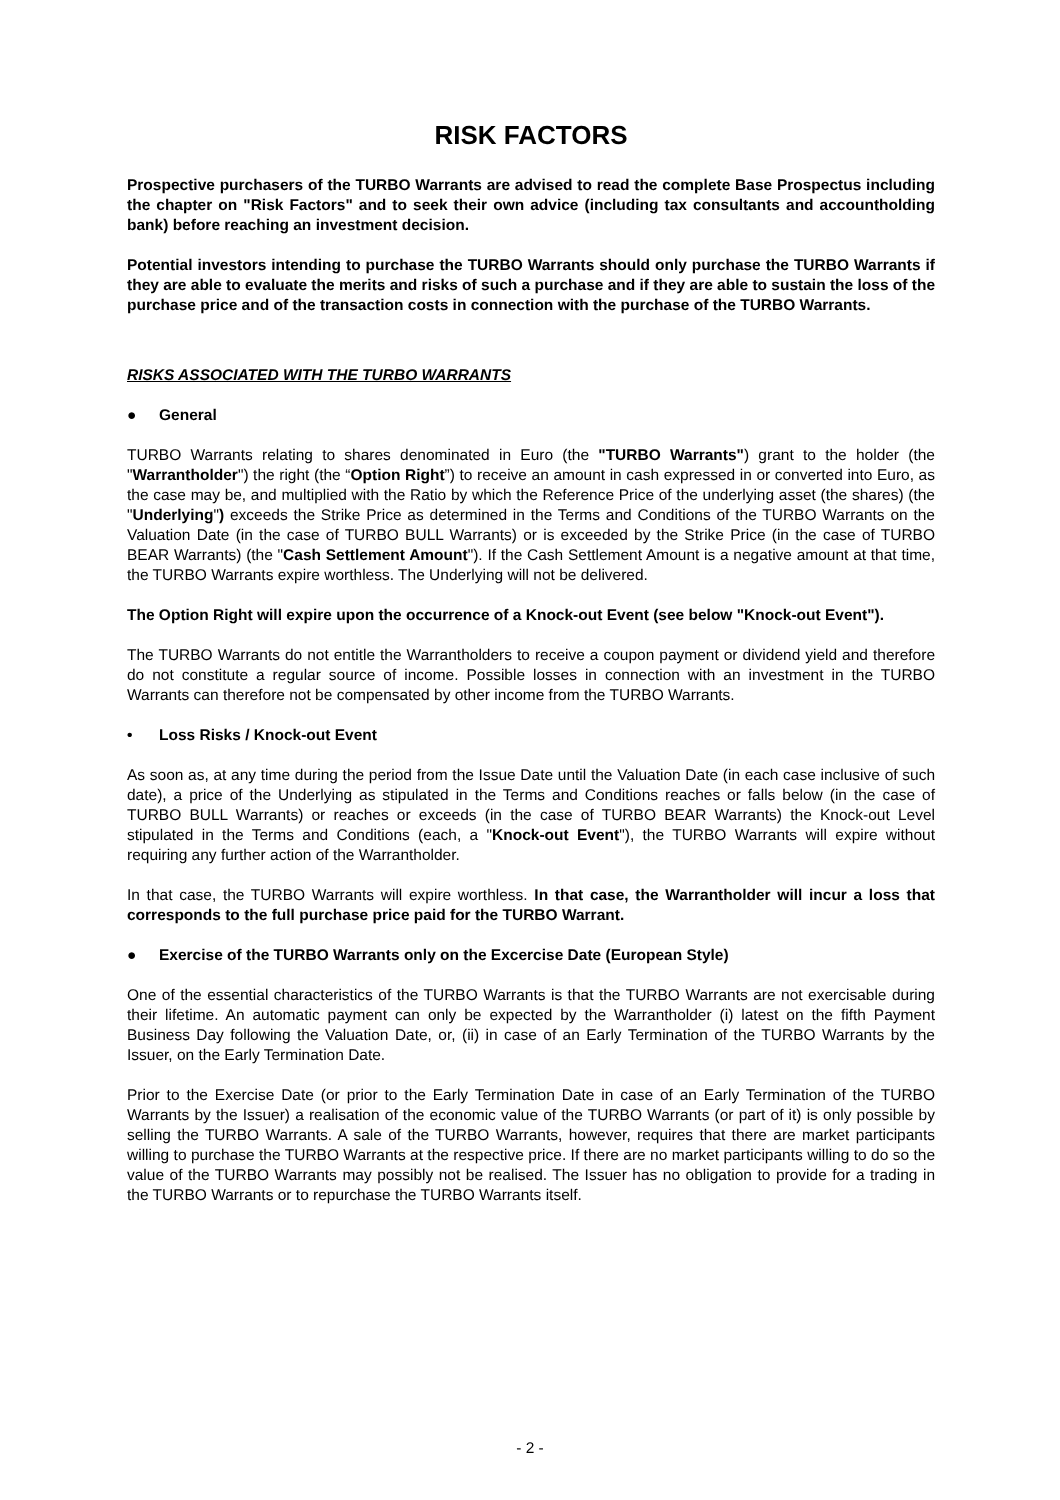RISK FACTORS
Prospective purchasers of the TURBO Warrants are advised to read the complete Base Prospectus including the chapter on "Risk Factors" and to seek their own advice (including tax consultants and accountholding bank) before reaching an investment decision.
Potential investors intending to purchase the TURBO Warrants should only purchase the TURBO Warrants if they are able to evaluate the merits and risks of such a purchase and if they are able to sustain the loss of the purchase price and of the transaction costs in connection with the purchase of the TURBO Warrants.
RISKS ASSOCIATED WITH THE TURBO WARRANTS
● General
TURBO Warrants relating to shares denominated in Euro (the "TURBO Warrants") grant to the holder (the "Warrantholder") the right (the “Option Right”) to receive an amount in cash expressed in or converted into Euro, as the case may be, and multiplied with the Ratio by which the Reference Price of the underlying asset (the shares) (the "Underlying") exceeds the Strike Price as determined in the Terms and Conditions of the TURBO Warrants on the Valuation Date (in the case of TURBO BULL Warrants) or is exceeded by the Strike Price (in the case of TURBO BEAR Warrants) (the "Cash Settlement Amount"). If the Cash Settlement Amount is a negative amount at that time, the TURBO Warrants expire worthless. The Underlying will not be delivered.
The Option Right will expire upon the occurrence of a Knock-out Event (see below "Knock-out Event").
The TURBO Warrants do not entitle the Warrantholders to receive a coupon payment or dividend yield and therefore do not constitute a regular source of income. Possible losses in connection with an investment in the TURBO Warrants can therefore not be compensated by other income from the TURBO Warrants.
• Loss Risks / Knock-out Event
As soon as, at any time during the period from the Issue Date until the Valuation Date (in each case inclusive of such date), a price of the Underlying as stipulated in the Terms and Conditions reaches or falls below (in the case of TURBO BULL Warrants) or reaches or exceeds (in the case of TURBO BEAR Warrants) the Knock-out Level stipulated in the Terms and Conditions (each, a "Knock-out Event"), the TURBO Warrants will expire without requiring any further action of the Warrantholder.
In that case, the TURBO Warrants will expire worthless. In that case, the Warrantholder will incur a loss that corresponds to the full purchase price paid for the TURBO Warrant.
● Exercise of the TURBO Warrants only on the Excercise Date (European Style)
One of the essential characteristics of the TURBO Warrants is that the TURBO Warrants are not exercisable during their lifetime. An automatic payment can only be expected by the Warrantholder (i) latest on the fifth Payment Business Day following the Valuation Date, or, (ii) in case of an Early Termination of the TURBO Warrants by the Issuer, on the Early Termination Date.
Prior to the Exercise Date (or prior to the Early Termination Date in case of an Early Termination of the TURBO Warrants by the Issuer) a realisation of the economic value of the TURBO Warrants (or part of it) is only possible by selling the TURBO Warrants. A sale of the TURBO Warrants, however, requires that there are market participants willing to purchase the TURBO Warrants at the respective price. If there are no market participants willing to do so the value of the TURBO Warrants may possibly not be realised. The Issuer has no obligation to provide for a trading in the TURBO Warrants or to repurchase the TURBO Warrants itself.
- 2 -